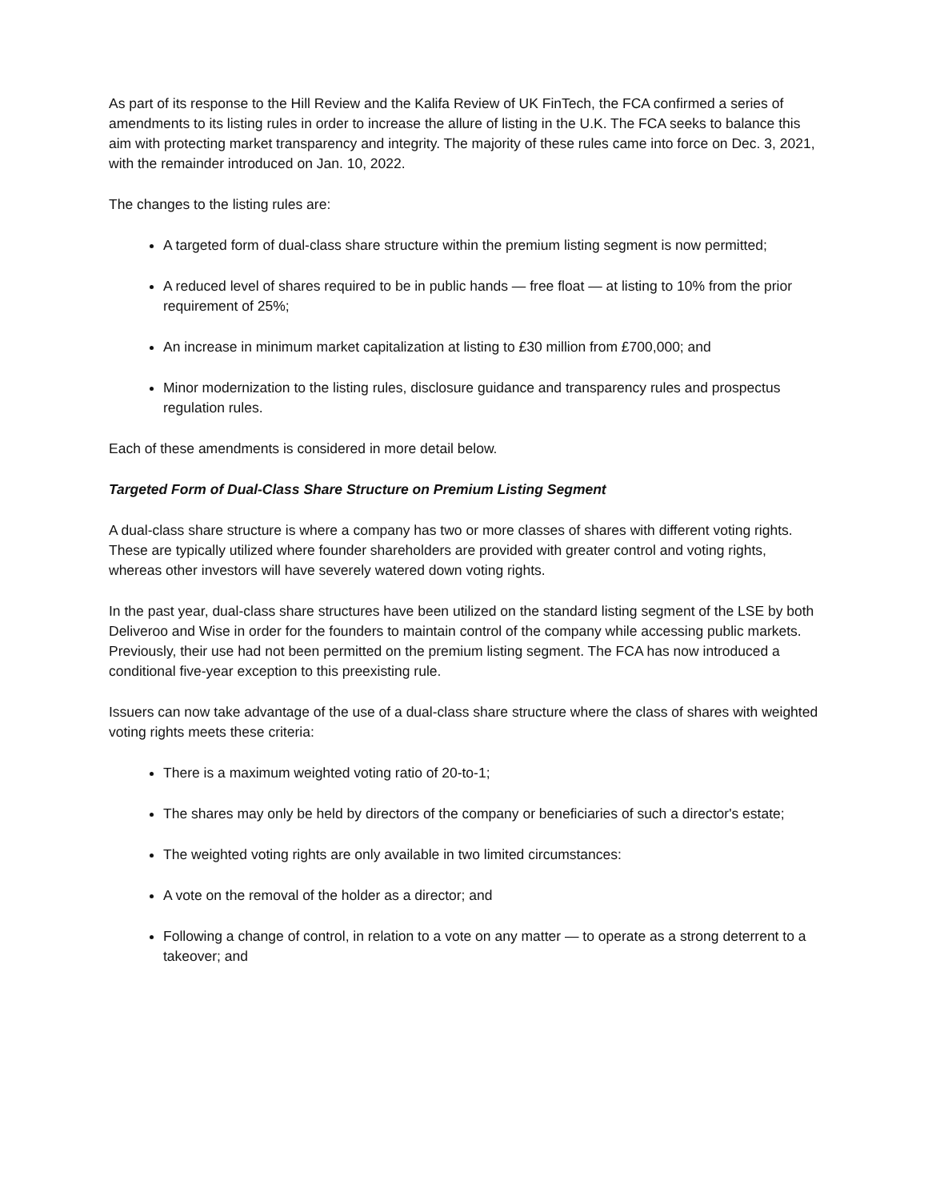As part of its response to the Hill Review and the Kalifa Review of UK FinTech, the FCA confirmed a series of amendments to its listing rules in order to increase the allure of listing in the U.K. The FCA seeks to balance this aim with protecting market transparency and integrity. The majority of these rules came into force on Dec. 3, 2021, with the remainder introduced on Jan. 10, 2022.
The changes to the listing rules are:
A targeted form of dual-class share structure within the premium listing segment is now permitted;
A reduced level of shares required to be in public hands — free float — at listing to 10% from the prior requirement of 25%;
An increase in minimum market capitalization at listing to £30 million from £700,000; and
Minor modernization to the listing rules, disclosure guidance and transparency rules and prospectus regulation rules.
Each of these amendments is considered in more detail below.
Targeted Form of Dual-Class Share Structure on Premium Listing Segment
A dual-class share structure is where a company has two or more classes of shares with different voting rights. These are typically utilized where founder shareholders are provided with greater control and voting rights, whereas other investors will have severely watered down voting rights.
In the past year, dual-class share structures have been utilized on the standard listing segment of the LSE by both Deliveroo and Wise in order for the founders to maintain control of the company while accessing public markets. Previously, their use had not been permitted on the premium listing segment. The FCA has now introduced a conditional five-year exception to this preexisting rule.
Issuers can now take advantage of the use of a dual-class share structure where the class of shares with weighted voting rights meets these criteria:
There is a maximum weighted voting ratio of 20-to-1;
The shares may only be held by directors of the company or beneficiaries of such a director's estate;
The weighted voting rights are only available in two limited circumstances:
A vote on the removal of the holder as a director; and
Following a change of control, in relation to a vote on any matter — to operate as a strong deterrent to a takeover; and